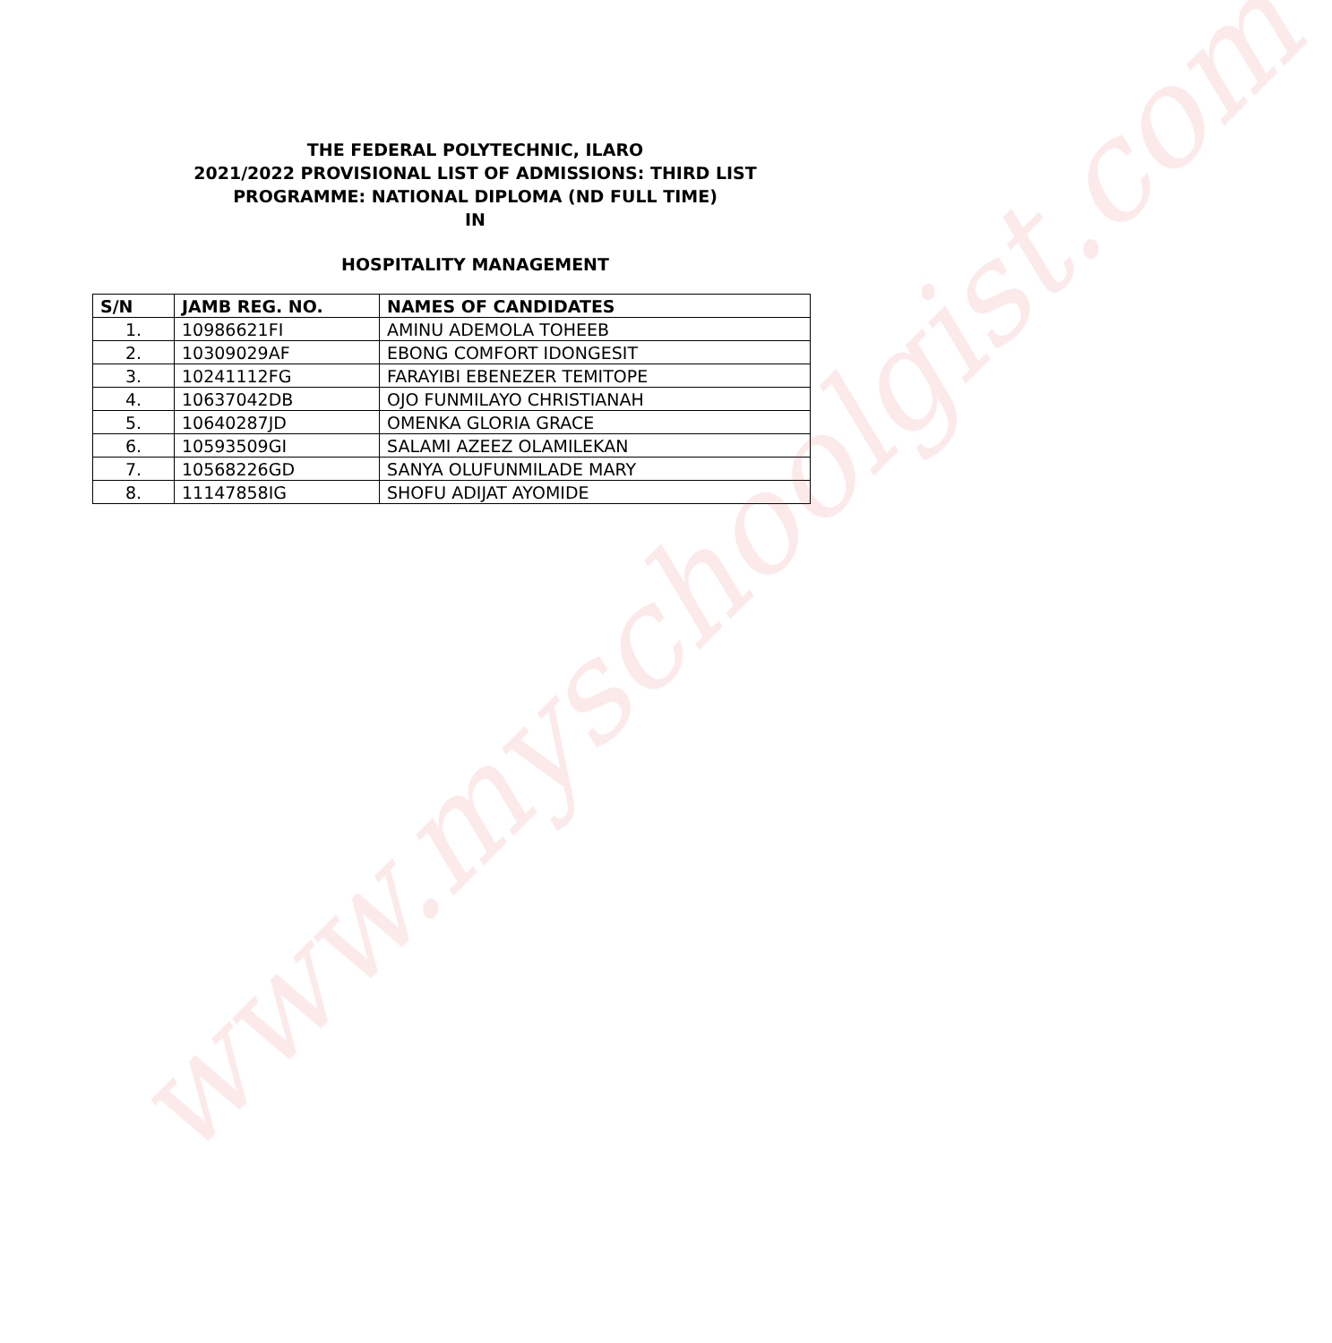www.myschoolgist.com
THE FEDERAL POLYTECHNIC, ILARO
2021/2022 PROVISIONAL LIST OF ADMISSIONS: THIRD LIST
PROGRAMME: NATIONAL DIPLOMA (ND FULL TIME)
IN
HOSPITALITY MANAGEMENT
| S/N | JAMB REG. NO. | NAMES OF CANDIDATES |
| --- | --- | --- |
| 1. | 10986621FI | AMINU ADEMOLA TOHEEB |
| 2. | 10309029AF | EBONG COMFORT IDONGESIT |
| 3. | 10241112FG | FARAYIBI EBENEZER TEMITOPE |
| 4. | 10637042DB | OJO FUNMILAYO CHRISTIANAH |
| 5. | 10640287JD | OMENKA GLORIA GRACE |
| 6. | 10593509GI | SALAMI AZEEZ OLAMILEKAN |
| 7. | 10568226GD | SANYA OLUFUNMILADE MARY |
| 8. | 11147858IG | SHOFU ADIJAT AYOMIDE |